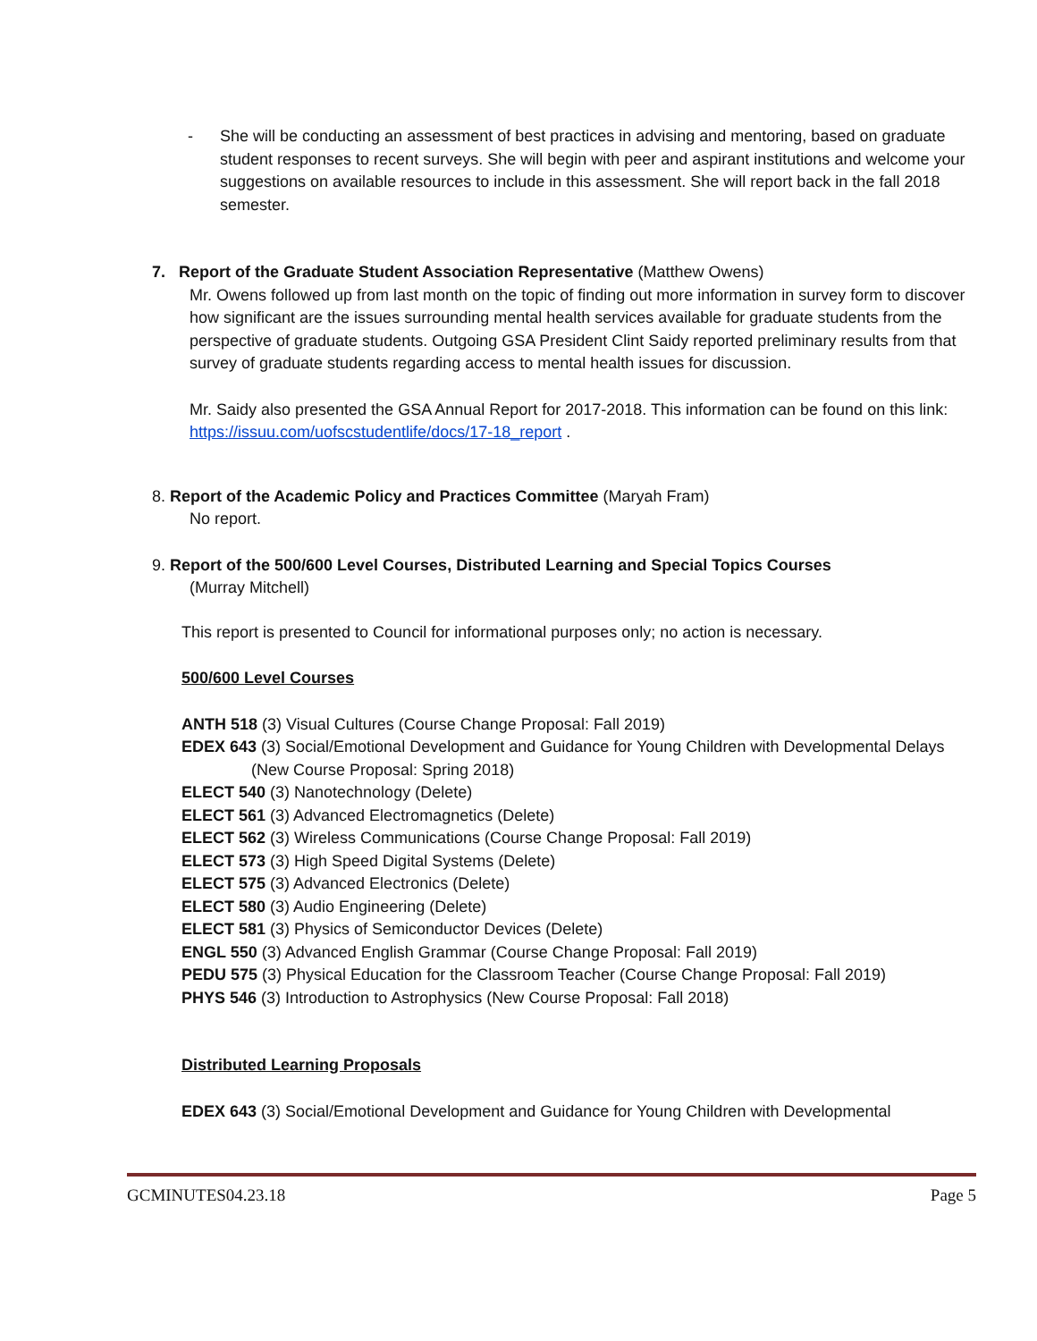-
She will be conducting an assessment of best practices in advising and mentoring, based on graduate student responses to recent surveys. She will begin with peer and aspirant institutions and welcome your suggestions on available resources to include in this assessment. She will report back in the fall 2018 semester.
7. Report of the Graduate Student Association Representative (Matthew Owens)
Mr. Owens followed up from last month on the topic of finding out more information in survey form to discover how significant are the issues surrounding mental health services available for graduate students from the perspective of graduate students. Outgoing GSA President Clint Saidy reported preliminary results from that survey of graduate students regarding access to mental health issues for discussion.
Mr. Saidy also presented the GSA Annual Report for 2017-2018. This information can be found on this link: https://issuu.com/uofscstudentlife/docs/17-18_report .
8. Report of the Academic Policy and Practices Committee (Maryah Fram)
No report.
9. Report of the 500/600 Level Courses, Distributed Learning and Special Topics Courses
(Murray Mitchell)
This report is presented to Council for informational purposes only; no action is necessary.
500/600 Level Courses
ANTH 518 (3) Visual Cultures (Course Change Proposal: Fall 2019)
EDEX 643 (3) Social/Emotional Development and Guidance for Young Children with Developmental Delays (New Course Proposal: Spring 2018)
ELECT 540 (3) Nanotechnology (Delete)
ELECT 561 (3) Advanced Electromagnetics (Delete)
ELECT 562 (3) Wireless Communications (Course Change Proposal: Fall 2019)
ELECT 573 (3) High Speed Digital Systems (Delete)
ELECT 575 (3) Advanced Electronics (Delete)
ELECT 580 (3) Audio Engineering (Delete)
ELECT 581 (3) Physics of Semiconductor Devices (Delete)
ENGL 550 (3) Advanced English Grammar (Course Change Proposal: Fall 2019)
PEDU 575 (3) Physical Education for the Classroom Teacher (Course Change Proposal: Fall 2019)
PHYS 546 (3) Introduction to Astrophysics (New Course Proposal: Fall 2018)
Distributed Learning Proposals
EDEX 643 (3) Social/Emotional Development and Guidance for Young Children with Developmental
GCMINUTES04.23.18 Page 5